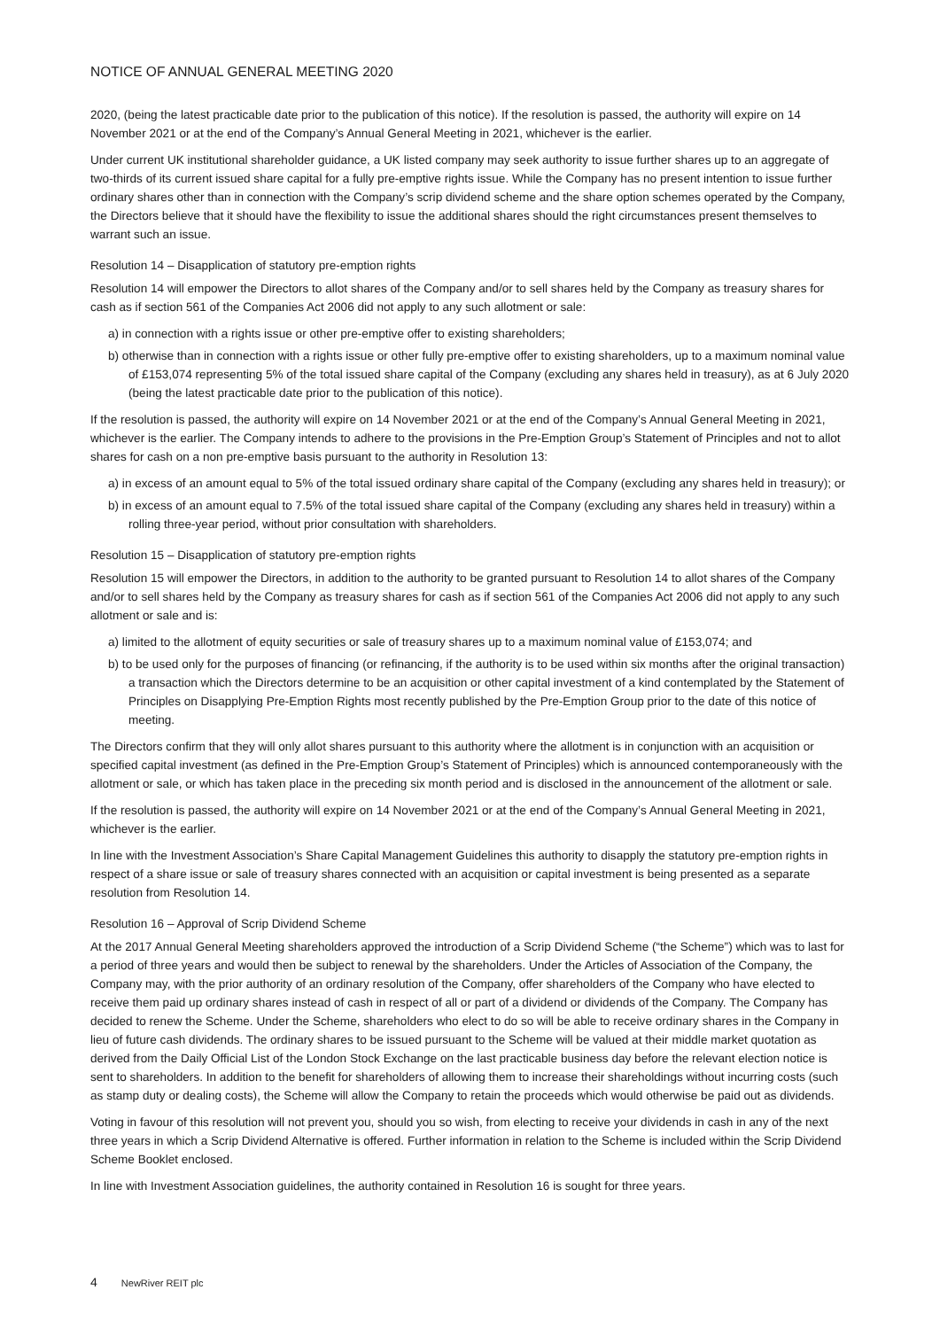NOTICE OF ANNUAL GENERAL MEETING 2020
2020, (being the latest practicable date prior to the publication of this notice). If the resolution is passed, the authority will expire on 14 November 2021 or at the end of the Company’s Annual General Meeting in 2021, whichever is the earlier.
Under current UK institutional shareholder guidance, a UK listed company may seek authority to issue further shares up to an aggregate of two-thirds of its current issued share capital for a fully pre-emptive rights issue. While the Company has no present intention to issue further ordinary shares other than in connection with the Company’s scrip dividend scheme and the share option schemes operated by the Company, the Directors believe that it should have the flexibility to issue the additional shares should the right circumstances present themselves to warrant such an issue.
Resolution 14 – Disapplication of statutory pre-emption rights
Resolution 14 will empower the Directors to allot shares of the Company and/or to sell shares held by the Company as treasury shares for cash as if section 561 of the Companies Act 2006 did not apply to any such allotment or sale:
a) in connection with a rights issue or other pre-emptive offer to existing shareholders;
b) otherwise than in connection with a rights issue or other fully pre-emptive offer to existing shareholders, up to a maximum nominal value of £153,074 representing 5% of the total issued share capital of the Company (excluding any shares held in treasury), as at 6 July 2020 (being the latest practicable date prior to the publication of this notice).
If the resolution is passed, the authority will expire on 14 November 2021 or at the end of the Company’s Annual General Meeting in 2021, whichever is the earlier. The Company intends to adhere to the provisions in the Pre-Emption Group’s Statement of Principles and not to allot shares for cash on a non pre-emptive basis pursuant to the authority in Resolution 13:
a) in excess of an amount equal to 5% of the total issued ordinary share capital of the Company (excluding any shares held in treasury); or
b) in excess of an amount equal to 7.5% of the total issued share capital of the Company (excluding any shares held in treasury) within a rolling three-year period, without prior consultation with shareholders.
Resolution 15 – Disapplication of statutory pre-emption rights
Resolution 15 will empower the Directors, in addition to the authority to be granted pursuant to Resolution 14 to allot shares of the Company and/or to sell shares held by the Company as treasury shares for cash as if section 561 of the Companies Act 2006 did not apply to any such allotment or sale and is:
a) limited to the allotment of equity securities or sale of treasury shares up to a maximum nominal value of £153,074; and
b) to be used only for the purposes of financing (or refinancing, if the authority is to be used within six months after the original transaction) a transaction which the Directors determine to be an acquisition or other capital investment of a kind contemplated by the Statement of Principles on Disapplying Pre-Emption Rights most recently published by the Pre-Emption Group prior to the date of this notice of meeting.
The Directors confirm that they will only allot shares pursuant to this authority where the allotment is in conjunction with an acquisition or specified capital investment (as defined in the Pre-Emption Group’s Statement of Principles) which is announced contemporaneously with the allotment or sale, or which has taken place in the preceding six month period and is disclosed in the announcement of the allotment or sale.
If the resolution is passed, the authority will expire on 14 November 2021 or at the end of the Company’s Annual General Meeting in 2021, whichever is the earlier.
In line with the Investment Association’s Share Capital Management Guidelines this authority to disapply the statutory pre-emption rights in respect of a share issue or sale of treasury shares connected with an acquisition or capital investment is being presented as a separate resolution from Resolution 14.
Resolution 16 – Approval of Scrip Dividend Scheme
At the 2017 Annual General Meeting shareholders approved the introduction of a Scrip Dividend Scheme (“the Scheme”) which was to last for a period of three years and would then be subject to renewal by the shareholders. Under the Articles of Association of the Company, the Company may, with the prior authority of an ordinary resolution of the Company, offer shareholders of the Company who have elected to receive them paid up ordinary shares instead of cash in respect of all or part of a dividend or dividends of the Company. The Company has decided to renew the Scheme. Under the Scheme, shareholders who elect to do so will be able to receive ordinary shares in the Company in lieu of future cash dividends. The ordinary shares to be issued pursuant to the Scheme will be valued at their middle market quotation as derived from the Daily Official List of the London Stock Exchange on the last practicable business day before the relevant election notice is sent to shareholders. In addition to the benefit for shareholders of allowing them to increase their shareholdings without incurring costs (such as stamp duty or dealing costs), the Scheme will allow the Company to retain the proceeds which would otherwise be paid out as dividends.
Voting in favour of this resolution will not prevent you, should you so wish, from electing to receive your dividends in cash in any of the next three years in which a Scrip Dividend Alternative is offered. Further information in relation to the Scheme is included within the Scrip Dividend Scheme Booklet enclosed.
In line with Investment Association guidelines, the authority contained in Resolution 16 is sought for three years.
4 NewRiver REIT plc